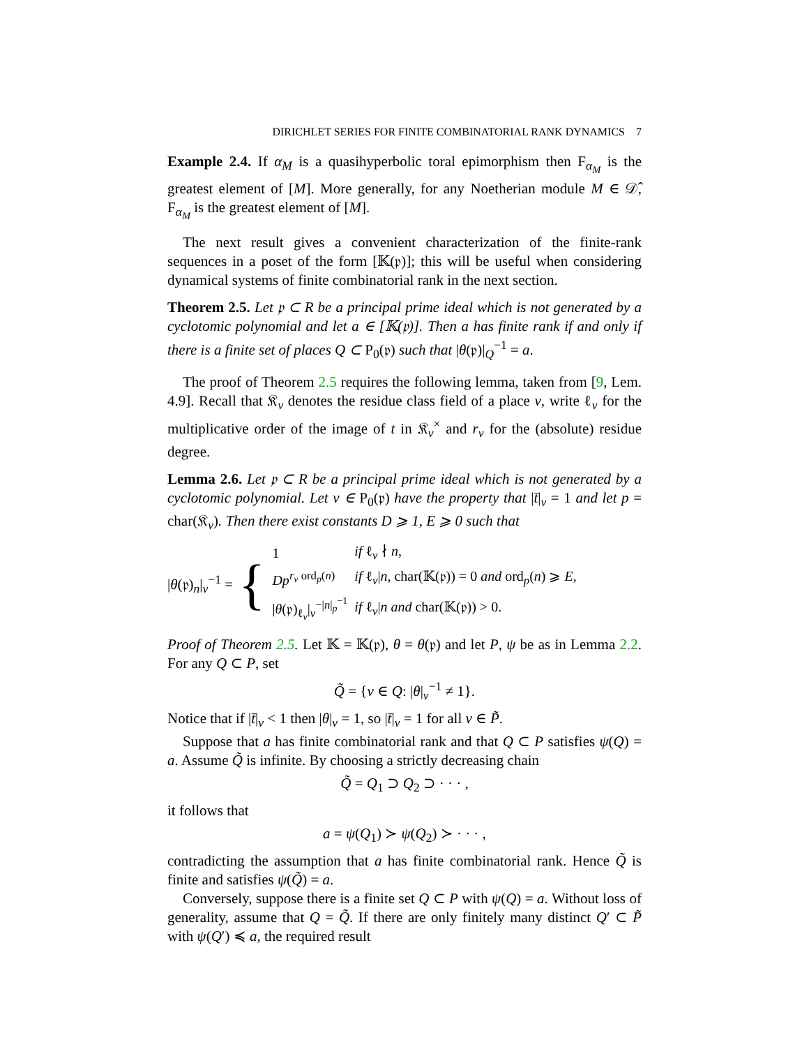DIRICHLET SERIES FOR FINITE COMBINATORIAL RANK DYNAMICS 7
Example 2.4. If α<sub>M</sub> is a quasihyperbolic toral epimorphism then F<sub>α<sub>M</sub></sub> is the greatest element of [M]. More generally, for any Noetherian module M ∈ 𝒟̂, F<sub>α<sub>M</sub></sub> is the greatest element of [M].
The next result gives a convenient characterization of the finite-rank sequences in a poset of the form [𝕂(𝔭)]; this will be useful when considering dynamical systems of finite combinatorial rank in the next section.
Theorem 2.5. Let 𝔭 ⊂ R be a principal prime ideal which is not generated by a cyclotomic polynomial and let a ∈ [𝕂(𝔭)]. Then a has finite rank if and only if there is a finite set of places Q ⊂ P<sub>0</sub>(𝔭) such that |θ(𝔭)|<sub>Q</sub><sup>−1</sup> = a.
The proof of Theorem 2.5 requires the following lemma, taken from [9, Lem. 4.9]. Recall that 𝔎<sub>v</sub> denotes the residue class field of a place v, write ℓ<sub>v</sub> for the multiplicative order of the image of t in 𝔎<sub>v</sub><sup>×</sup> and r<sub>v</sub> for the (absolute) residue degree.
Lemma 2.6. Let 𝔭 ⊂ R be a principal prime ideal which is not generated by a cyclotomic polynomial. Let v ∈ P<sub>0</sub>(𝔭) have the property that |t̄|<sub>v</sub> = 1 and let p = char(𝔎<sub>v</sub>). Then there exist constants D ⩾ 1, E ⩾ 0 such that
|θ(𝔭)<sub>n</sub>|<sub>v</sub><sup>−1</sup> = {
| 1 | if ℓ<sub>v</sub> ∤ n , |
| Dp<sup>r<sub>v</sub> ord<sub>p</sub>(n)</sup> | if ℓ<sub>v</sub>/ n , char(𝕂(𝔭)) = 0 and ord<sub>p</sub>( n ) ⩾ E , |
| / θ (𝔭)<sub>ℓ<sub>v</sub></sub>/<sub>v</sub><sup>−/n/<sub>p</sub><sup>−1</sup></sup> | if ℓ<sub>v</sub>/ n and char(𝕂(𝔭)) > 0. |
Proof of Theorem 2.5. Let 𝕂 = 𝕂(𝔭), θ = θ(𝔭) and let P, ψ be as in Lemma 2.2. For any Q ⊂ P, set
Q̃ = {v ∈ Q: |θ|<sub>v</sub><sup>−1</sup> ≠ 1}.
Notice that if |t̄|<sub>v</sub> < 1 then |θ|<sub>v</sub> = 1, so |t̄|<sub>v</sub> = 1 for all v ∈ P̃.
Suppose that a has finite combinatorial rank and that Q ⊂ P satisfies ψ(Q) = a. Assume Q̃ is infinite. By choosing a strictly decreasing chain
Q̃ = Q<sub>1</sub> ⊃ Q<sub>2</sub> ⊃ · · · ,
it follows that
a = ψ(Q<sub>1</sub>) ≻ ψ(Q<sub>2</sub>) ≻ · · · ,
contradicting the assumption that a has finite combinatorial rank. Hence Q̃ is finite and satisfies ψ(Q̃) = a.
Conversely, suppose there is a finite set Q ⊂ P with ψ(Q) = a. Without loss of generality, assume that Q = Q̃. If there are only finitely many distinct Q′ ⊂ P̃ with ψ(Q′) ≼ a, the required result